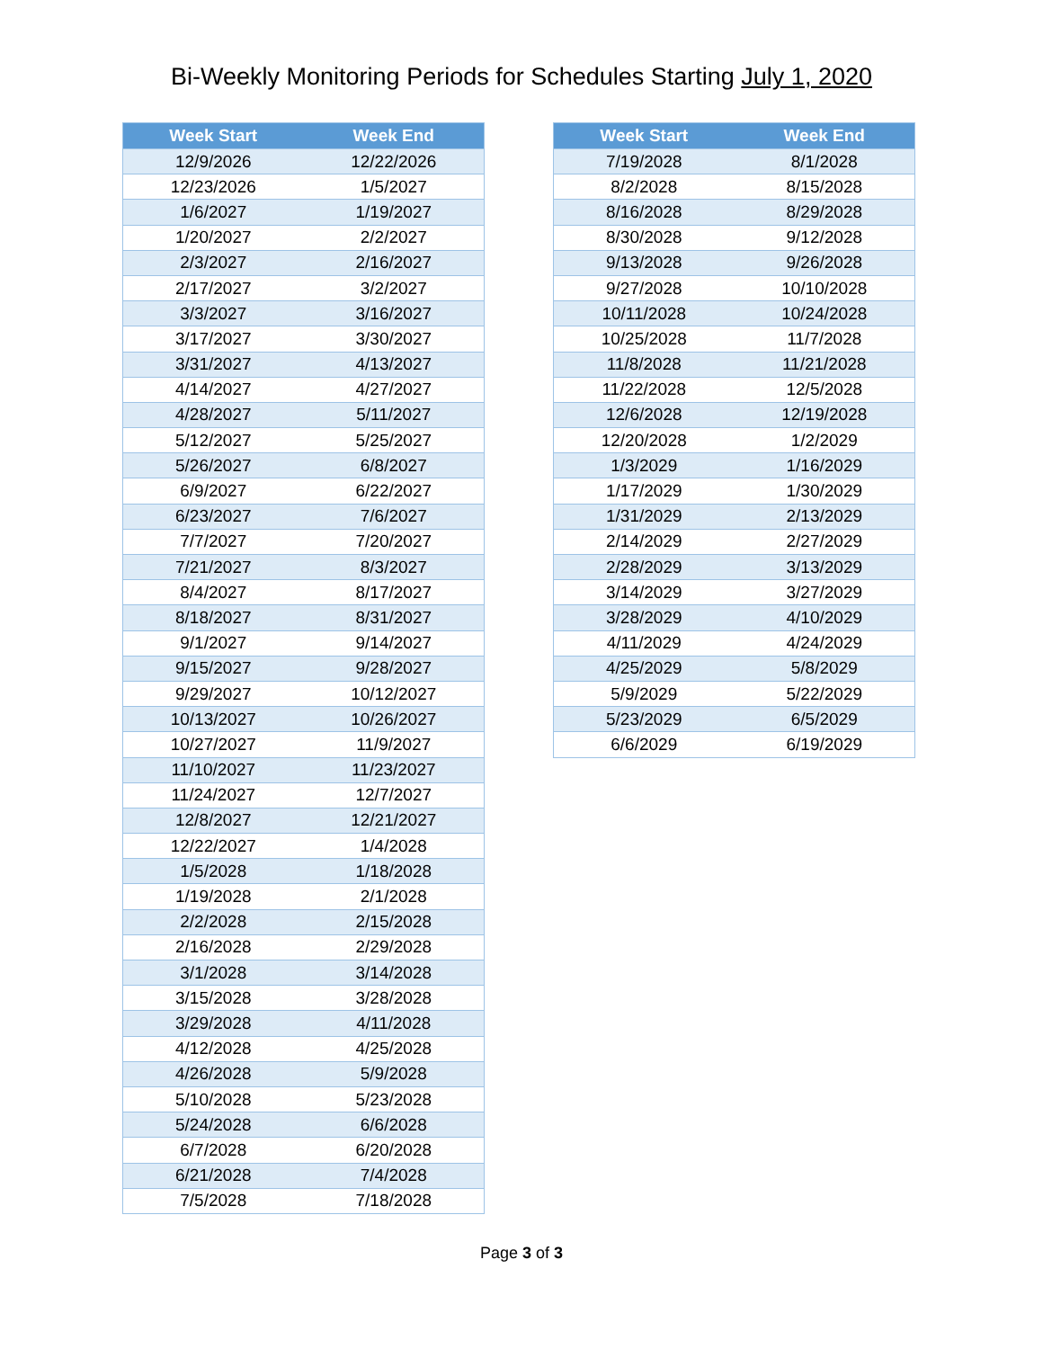Bi-Weekly Monitoring Periods for Schedules Starting July 1, 2020
| Week Start | Week End |
| --- | --- |
| 12/9/2026 | 12/22/2026 |
| 12/23/2026 | 1/5/2027 |
| 1/6/2027 | 1/19/2027 |
| 1/20/2027 | 2/2/2027 |
| 2/3/2027 | 2/16/2027 |
| 2/17/2027 | 3/2/2027 |
| 3/3/2027 | 3/16/2027 |
| 3/17/2027 | 3/30/2027 |
| 3/31/2027 | 4/13/2027 |
| 4/14/2027 | 4/27/2027 |
| 4/28/2027 | 5/11/2027 |
| 5/12/2027 | 5/25/2027 |
| 5/26/2027 | 6/8/2027 |
| 6/9/2027 | 6/22/2027 |
| 6/23/2027 | 7/6/2027 |
| 7/7/2027 | 7/20/2027 |
| 7/21/2027 | 8/3/2027 |
| 8/4/2027 | 8/17/2027 |
| 8/18/2027 | 8/31/2027 |
| 9/1/2027 | 9/14/2027 |
| 9/15/2027 | 9/28/2027 |
| 9/29/2027 | 10/12/2027 |
| 10/13/2027 | 10/26/2027 |
| 10/27/2027 | 11/9/2027 |
| 11/10/2027 | 11/23/2027 |
| 11/24/2027 | 12/7/2027 |
| 12/8/2027 | 12/21/2027 |
| 12/22/2027 | 1/4/2028 |
| 1/5/2028 | 1/18/2028 |
| 1/19/2028 | 2/1/2028 |
| 2/2/2028 | 2/15/2028 |
| 2/16/2028 | 2/29/2028 |
| 3/1/2028 | 3/14/2028 |
| 3/15/2028 | 3/28/2028 |
| 3/29/2028 | 4/11/2028 |
| 4/12/2028 | 4/25/2028 |
| 4/26/2028 | 5/9/2028 |
| 5/10/2028 | 5/23/2028 |
| 5/24/2028 | 6/6/2028 |
| 6/7/2028 | 6/20/2028 |
| 6/21/2028 | 7/4/2028 |
| 7/5/2028 | 7/18/2028 |
| Week Start | Week End |
| --- | --- |
| 7/19/2028 | 8/1/2028 |
| 8/2/2028 | 8/15/2028 |
| 8/16/2028 | 8/29/2028 |
| 8/30/2028 | 9/12/2028 |
| 9/13/2028 | 9/26/2028 |
| 9/27/2028 | 10/10/2028 |
| 10/11/2028 | 10/24/2028 |
| 10/25/2028 | 11/7/2028 |
| 11/8/2028 | 11/21/2028 |
| 11/22/2028 | 12/5/2028 |
| 12/6/2028 | 12/19/2028 |
| 12/20/2028 | 1/2/2029 |
| 1/3/2029 | 1/16/2029 |
| 1/17/2029 | 1/30/2029 |
| 1/31/2029 | 2/13/2029 |
| 2/14/2029 | 2/27/2029 |
| 2/28/2029 | 3/13/2029 |
| 3/14/2029 | 3/27/2029 |
| 3/28/2029 | 4/10/2029 |
| 4/11/2029 | 4/24/2029 |
| 4/25/2029 | 5/8/2029 |
| 5/9/2029 | 5/22/2029 |
| 5/23/2029 | 6/5/2029 |
| 6/6/2029 | 6/19/2029 |
Page 3 of 3